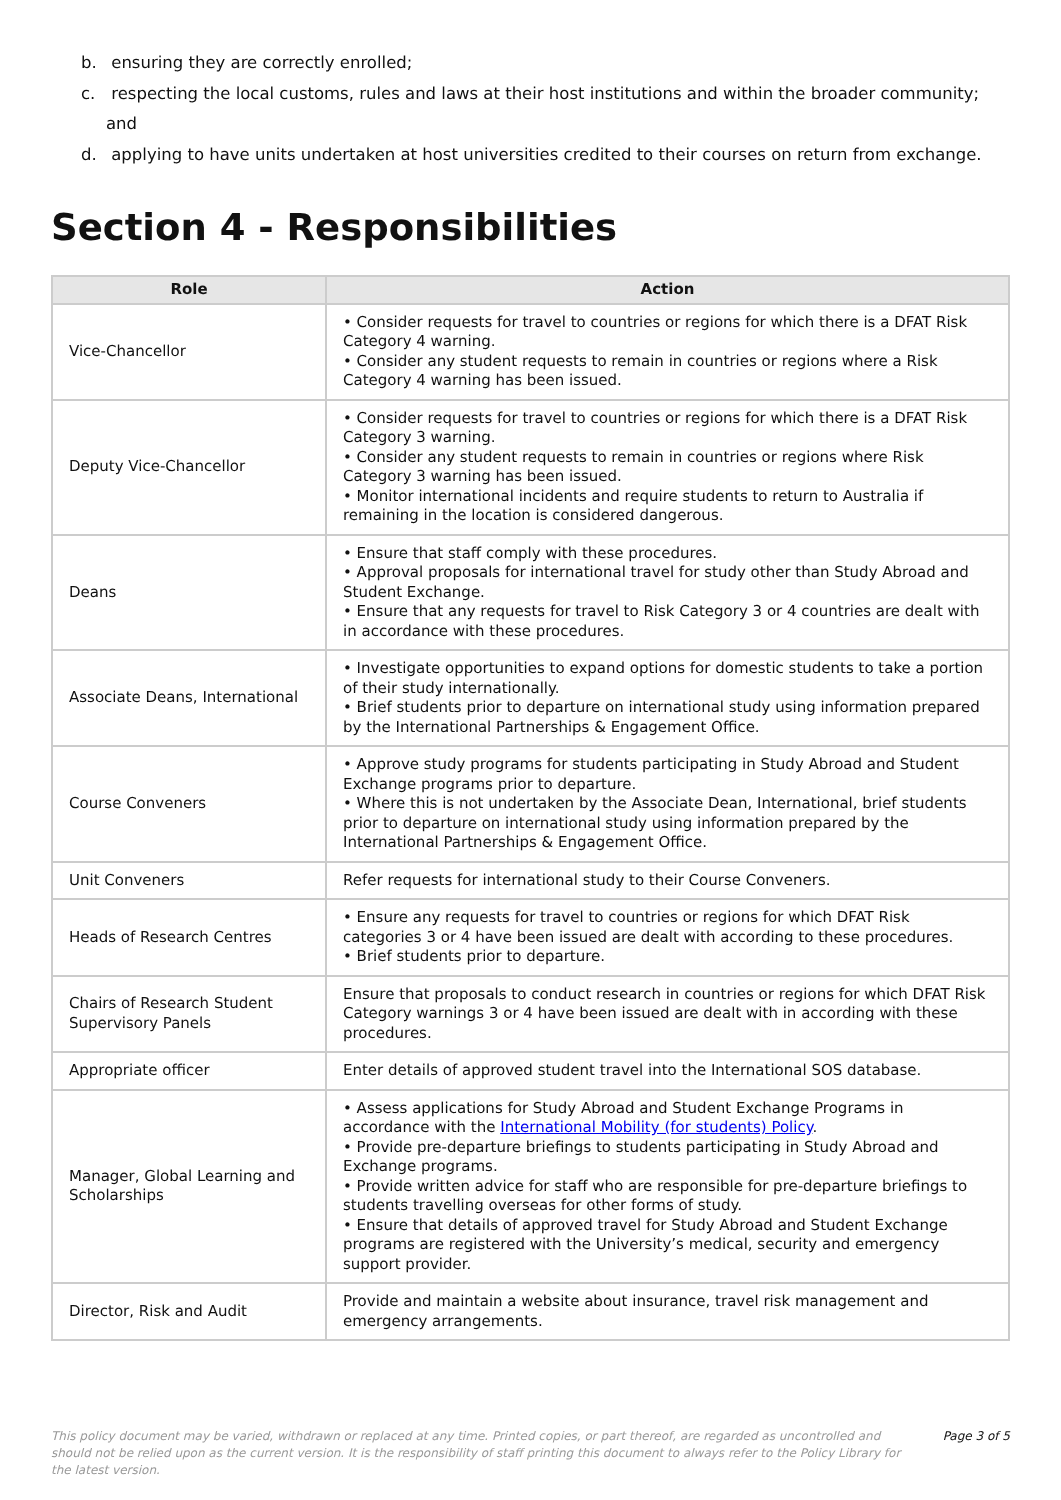b. ensuring they are correctly enrolled;
c. respecting the local customs, rules and laws at their host institutions and within the broader community; and
d. applying to have units undertaken at host universities credited to their courses on return from exchange.
Section 4 - Responsibilities
| Role | Action |
| --- | --- |
| Vice-Chancellor | • Consider requests for travel to countries or regions for which there is a DFAT Risk Category 4 warning. • Consider any student requests to remain in countries or regions where a Risk Category 4 warning has been issued. |
| Deputy Vice-Chancellor | • Consider requests for travel to countries or regions for which there is a DFAT Risk Category 3 warning. • Consider any student requests to remain in countries or regions where Risk Category 3 warning has been issued. • Monitor international incidents and require students to return to Australia if remaining in the location is considered dangerous. |
| Deans | • Ensure that staff comply with these procedures. • Approval proposals for international travel for study other than Study Abroad and Student Exchange. • Ensure that any requests for travel to Risk Category 3 or 4 countries are dealt with in accordance with these procedures. |
| Associate Deans, International | • Investigate opportunities to expand options for domestic students to take a portion of their study internationally. • Brief students prior to departure on international study using information prepared by the International Partnerships & Engagement Office. |
| Course Conveners | • Approve study programs for students participating in Study Abroad and Student Exchange programs prior to departure. • Where this is not undertaken by the Associate Dean, International, brief students prior to departure on international study using information prepared by the International Partnerships & Engagement Office. |
| Unit Conveners | Refer requests for international study to their Course Conveners. |
| Heads of Research Centres | • Ensure any requests for travel to countries or regions for which DFAT Risk categories 3 or 4 have been issued are dealt with according to these procedures. • Brief students prior to departure. |
| Chairs of Research Student Supervisory Panels | Ensure that proposals to conduct research in countries or regions for which DFAT Risk Category warnings 3 or 4 have been issued are dealt with in according with these procedures. |
| Appropriate officer | Enter details of approved student travel into the International SOS database. |
| Manager, Global Learning and Scholarships | • Assess applications for Study Abroad and Student Exchange Programs in accordance with the International Mobility (for students) Policy . • Provide pre-departure briefings to students participating in Study Abroad and Exchange programs. • Provide written advice for staff who are responsible for pre-departure briefings to students travelling overseas for other forms of study. • Ensure that details of approved travel for Study Abroad and Student Exchange programs are registered with the University’s medical, security and emergency support provider. |
| Director, Risk and Audit | Provide and maintain a website about insurance, travel risk management and emergency arrangements. |
This policy document may be varied, withdrawn or replaced at any time. Printed copies, or part thereof, are regarded as uncontrolled and should not be relied upon as the current version. It is the responsibility of staff printing this document to always refer to the Policy Library for the latest version.
Page 3 of 5